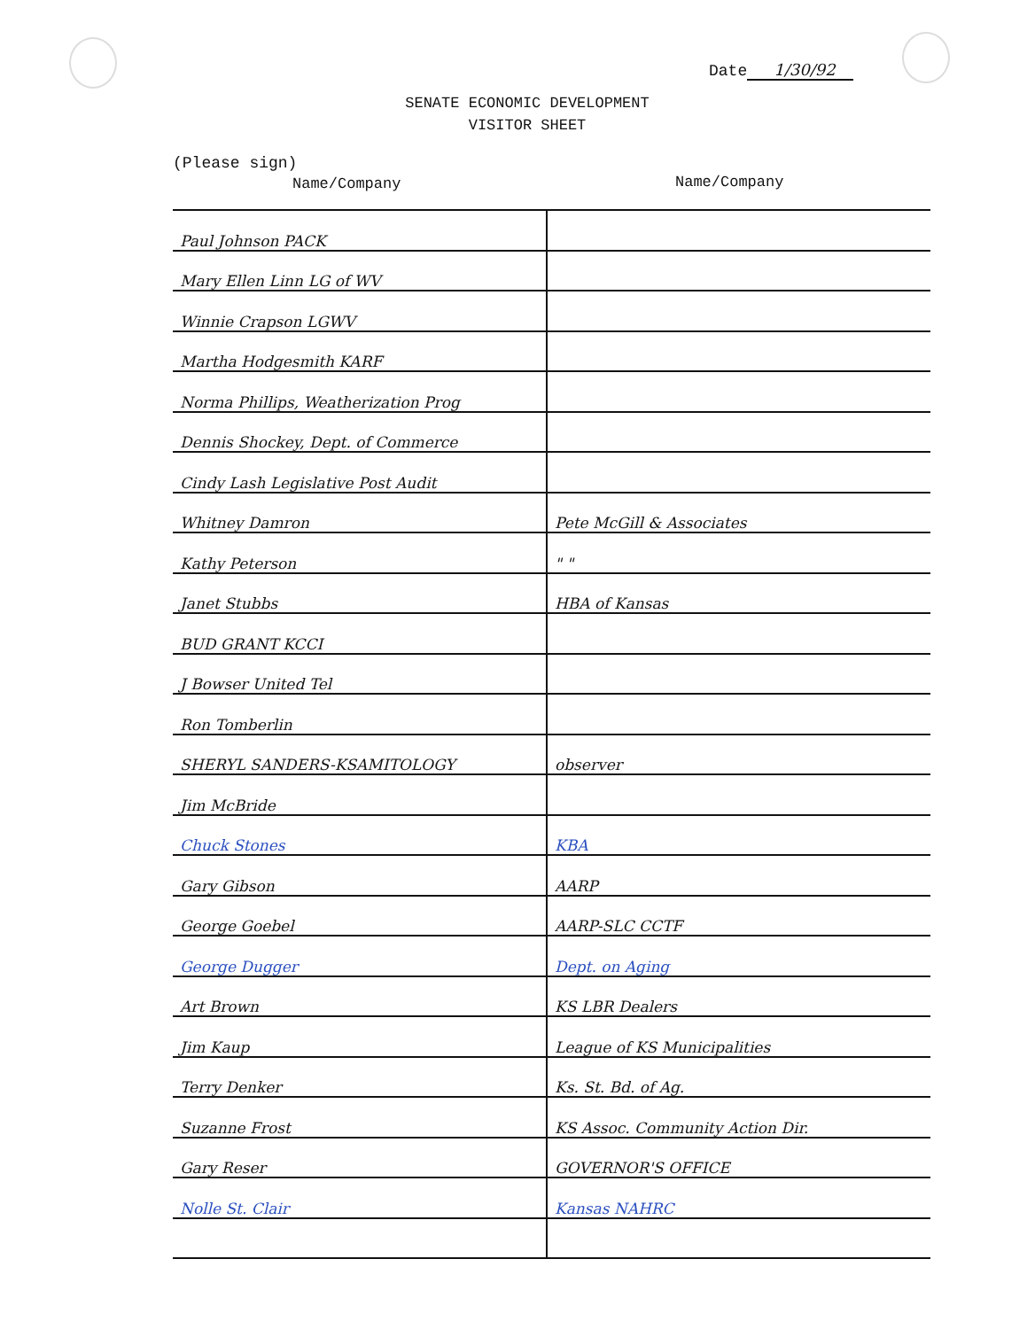Date 1/30/92
SENATE ECONOMIC DEVELOPMENT
VISITOR SHEET
(Please sign)
Name/Company Name/Company
| Paul Johnson PACK | |
| Mary Ellen Linn LG of WV | |
| Winnie Crapson LGWV | |
| Martha Hodgesmith KARF | |
| Norma Phillips, Weatherization Prog | |
| Dennis Shockey, Dept. of Commerce | |
| Cindy Lash Legislative Post Audit | |
| Whitney Damron | Pete McGill & Associates |
| Kathy Peterson | " " |
| Janet Stubbs | HBA of Kansas |
| BUD GRANT KCCI | |
| J Bowser United Tel | |
| Ron Tomberlin | |
| SHERYL SANDERS-KSAMITOLOGY | observer |
| Jim McBride | |
| Chuck Stones | KBA |
| Gary Gibson | AARP |
| George Goebel | AARP-SLC CCTF |
| George Dugger | Dept. on Aging |
| Art Brown | KS LBR Dealers |
| Jim Kaup | League of KS Municipalities |
| Terry Denker | Ks. St. Bd. of Ag. |
| Suzanne Frost | KS Assoc. Community Action Dir. |
| Gary Reser | GOVERNOR'S OFFICE |
| Nolle St. Clair | Kansas NAHRC |